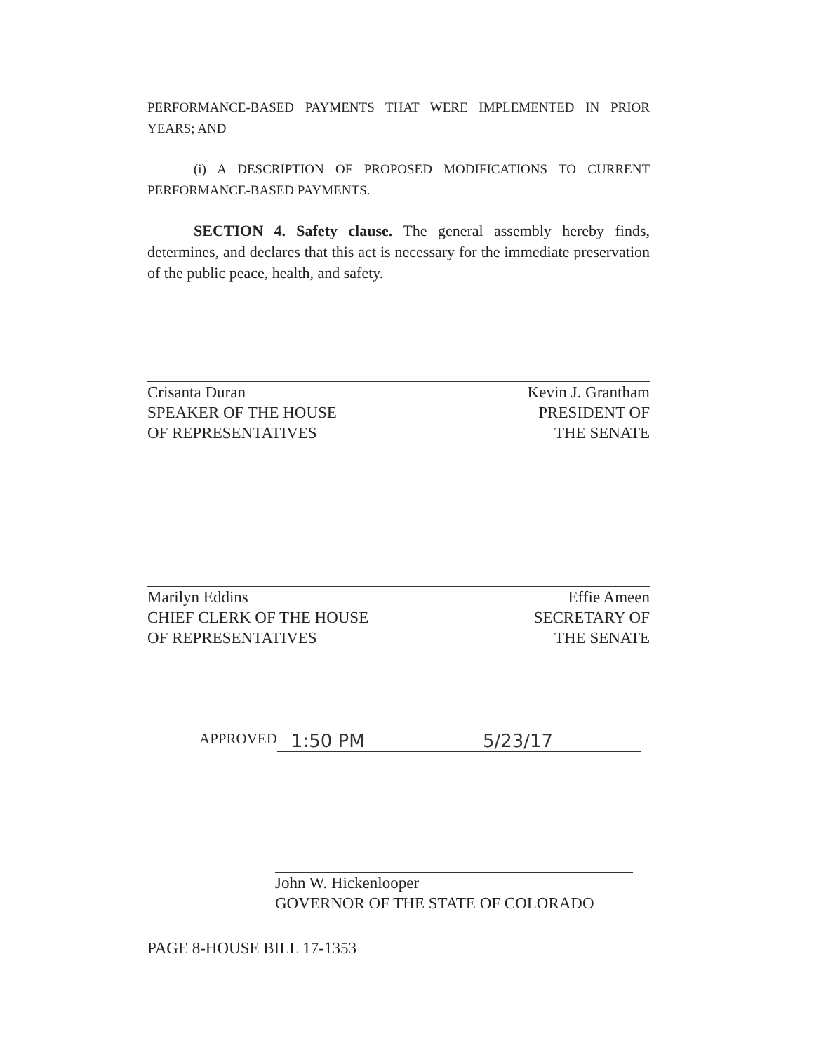PERFORMANCE-BASED PAYMENTS THAT WERE IMPLEMENTED IN PRIOR YEARS; AND
(i) A DESCRIPTION OF PROPOSED MODIFICATIONS TO CURRENT PERFORMANCE-BASED PAYMENTS.
SECTION 4. Safety clause. The general assembly hereby finds, determines, and declares that this act is necessary for the immediate preservation of the public peace, health, and safety.
Crisanta Duran
SPEAKER OF THE HOUSE
OF REPRESENTATIVES
Kevin J. Grantham
PRESIDENT OF
THE SENATE
Marilyn Eddins
CHIEF CLERK OF THE HOUSE
OF REPRESENTATIVES
Effie Ameen
SECRETARY OF
THE SENATE
APPROVED 1:50 PM 5/23/17
John W. Hickenlooper
GOVERNOR OF THE STATE OF COLORADO
PAGE 8-HOUSE BILL 17-1353